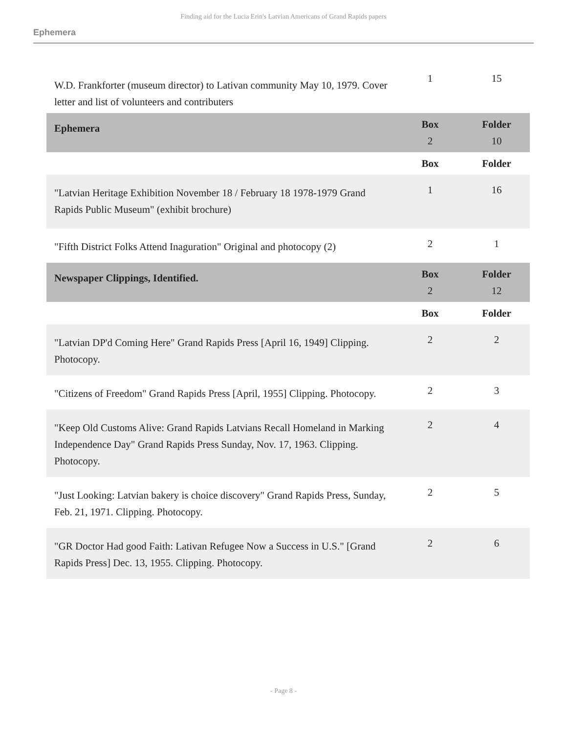Finding aid for the Lucia Erin's Latvian Americans of Grand Rapids papers
Ephemera
| W.D. Frankforter (museum director) to Lativan community May 10, 1979. Cover letter and list of volunteers and contributers | 1 | 15 |
| Ephemera | Box 2 | Folder 10 |
| | Box | Folder |
| "Latvian Heritage Exhibition November 18 / February 18 1978-1979 Grand Rapids Public Museum" (exhibit brochure) | 1 | 16 |
| "Fifth District Folks Attend Inaguration" Original and photocopy (2) | 2 | 1 |
| Newspaper Clippings, Identified. | Box 2 | Folder 12 |
| | Box | Folder |
| "Latvian DP'd Coming Here" Grand Rapids Press [April 16, 1949] Clipping. Photocopy. | 2 | 2 |
| "Citizens of Freedom" Grand Rapids Press [April, 1955] Clipping. Photocopy. | 2 | 3 |
| "Keep Old Customs Alive: Grand Rapids Latvians Recall Homeland in Marking Independence Day" Grand Rapids Press Sunday, Nov. 17, 1963. Clipping. Photocopy. | 2 | 4 |
| "Just Looking: Latvian bakery is choice discovery" Grand Rapids Press, Sunday, Feb. 21, 1971. Clipping. Photocopy. | 2 | 5 |
| "GR Doctor Had good Faith: Lativan Refugee Now a Success in U.S." [Grand Rapids Press] Dec. 13, 1955. Clipping. Photocopy. | 2 | 6 |
- Page 8 -